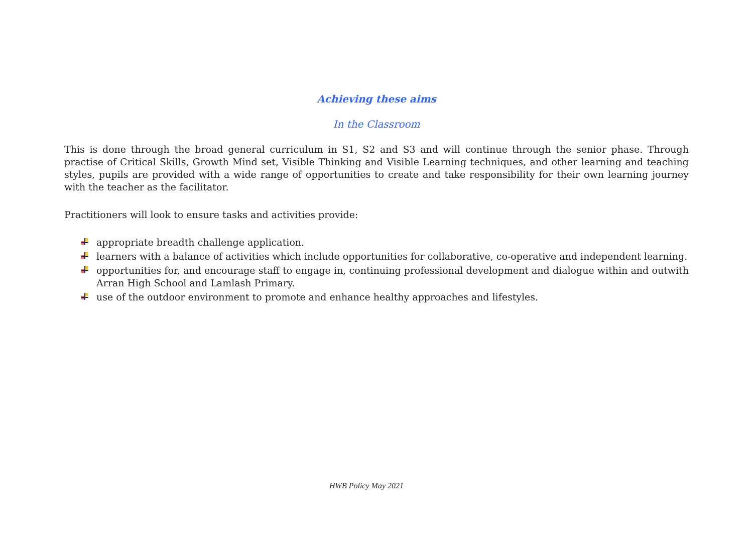Achieving these aims
In the Classroom
This is done through the broad general curriculum in S1, S2 and S3 and will continue through the senior phase. Through practise of Critical Skills, Growth Mind set, Visible Thinking and Visible Learning techniques, and other learning and teaching styles, pupils are provided with a wide range of opportunities to create and take responsibility for their own learning journey with the teacher as the facilitator.
Practitioners will look to ensure tasks and activities provide:
appropriate breadth challenge application.
learners with a balance of activities which include opportunities for collaborative, co-operative and independent learning.
opportunities for, and encourage staff to engage in, continuing professional development and dialogue within and outwith Arran High School and Lamlash Primary.
use of the outdoor environment to promote and enhance healthy approaches and lifestyles.
HWB Policy May 2021